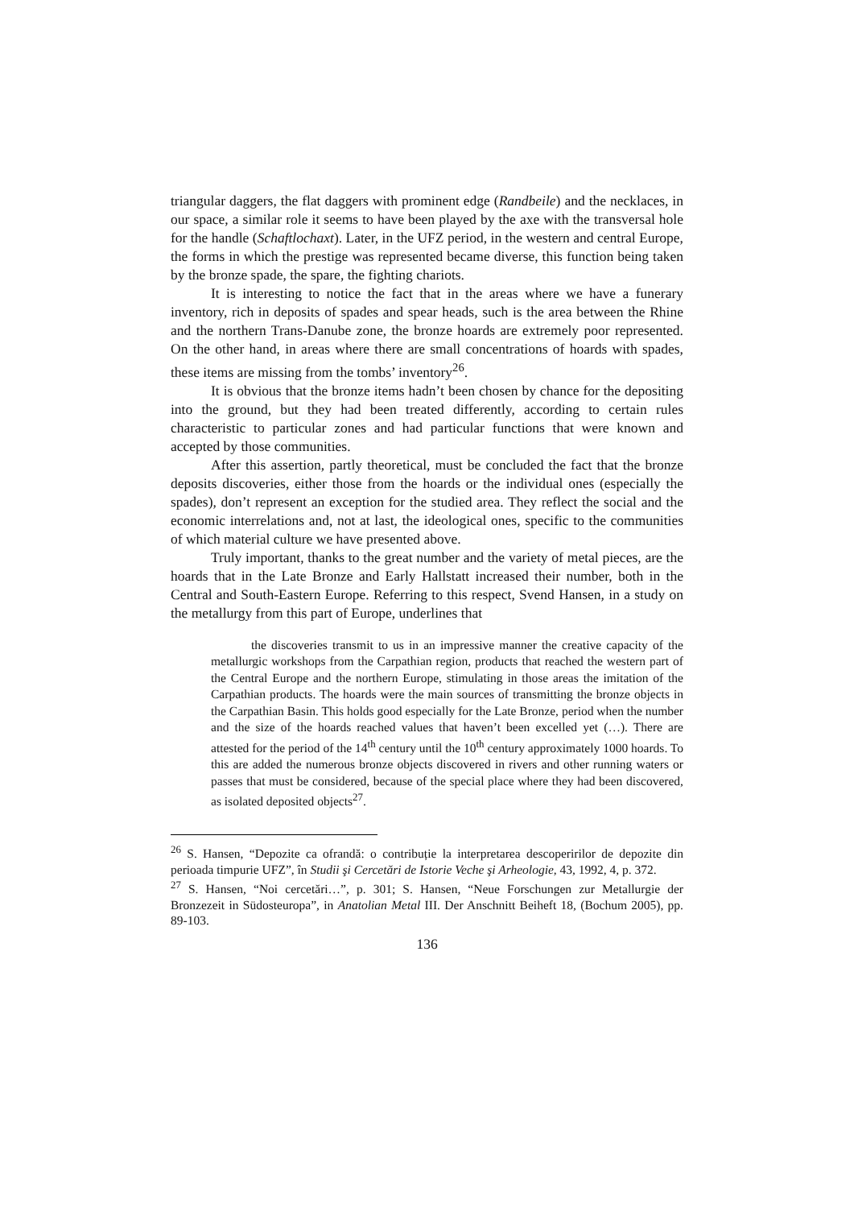triangular daggers, the flat daggers with prominent edge (Randbeile) and the necklaces, in our space, a similar role it seems to have been played by the axe with the transversal hole for the handle (Schaftlochaxt). Later, in the UFZ period, in the western and central Europe, the forms in which the prestige was represented became diverse, this function being taken by the bronze spade, the spare, the fighting chariots.
It is interesting to notice the fact that in the areas where we have a funerary inventory, rich in deposits of spades and spear heads, such is the area between the Rhine and the northern Trans-Danube zone, the bronze hoards are extremely poor represented. On the other hand, in areas where there are small concentrations of hoards with spades, these items are missing from the tombs’ inventory<sup>26</sup>.
It is obvious that the bronze items hadn’t been chosen by chance for the depositing into the ground, but they had been treated differently, according to certain rules characteristic to particular zones and had particular functions that were known and accepted by those communities.
After this assertion, partly theoretical, must be concluded the fact that the bronze deposits discoveries, either those from the hoards or the individual ones (especially the spades), don’t represent an exception for the studied area. They reflect the social and the economic interrelations and, not at last, the ideological ones, specific to the communities of which material culture we have presented above.
Truly important, thanks to the great number and the variety of metal pieces, are the hoards that in the Late Bronze and Early Hallstatt increased their number, both in the Central and South-Eastern Europe. Referring to this respect, Svend Hansen, in a study on the metallurgy from this part of Europe, underlines that
the discoveries transmit to us in an impressive manner the creative capacity of the metallurgic workshops from the Carpathian region, products that reached the western part of the Central Europe and the northern Europe, stimulating in those areas the imitation of the Carpathian products. The hoards were the main sources of transmitting the bronze objects in the Carpathian Basin. This holds good especially for the Late Bronze, period when the number and the size of the hoards reached values that haven’t been excelled yet (…). There are attested for the period of the 14<sup>th</sup> century until the 10<sup>th</sup> century approximately 1000 hoards. To this are added the numerous bronze objects discovered in rivers and other running waters or passes that must be considered, because of the special place where they had been discovered, as isolated deposited objects<sup>27</sup>.
<sup>26</sup> S. Hansen, “Depozite ca ofrandă: o contribuție la interpretarea descoperirilor de depozite din perioada timpurie UFZ”, în Studii şi Cercetări de Istorie Veche şi Arheologie, 43, 1992, 4, p. 372.
<sup>27</sup> S. Hansen, “Noi cercetări…”, p. 301; S. Hansen, “Neue Forschungen zur Metallurgie der Bronzezeit in Südosteuropa”, in Anatolian Metal III. Der Anschnitt Beiheft 18, (Bochum 2005), pp. 89-103.
136